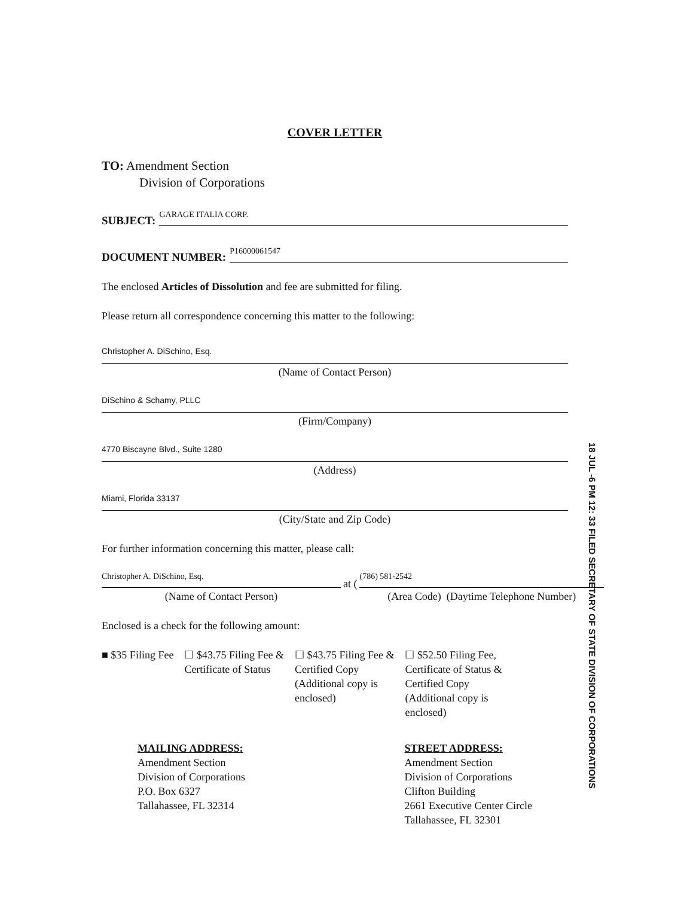COVER LETTER
TO: Amendment Section
Division of Corporations
SUBJECT: GARAGE ITALIA CORP.
DOCUMENT NUMBER: P16000061547
The enclosed Articles of Dissolution and fee are submitted for filing.
Please return all correspondence concerning this matter to the following:
Christopher A. DiSchino, Esq.
(Name of Contact Person)
DiSchino & Schamy, PLLC
(Firm/Company)
4770 Biscayne Blvd., Suite 1280
(Address)
Miami, Florida 33137
(City/State and Zip Code)
For further information concerning this matter, please call:
Christopher A. DiSchino, Esq.
(Name of Contact Person)
at (
(786) 581-2542
(Area Code) (Daytime Telephone Number)
Enclosed is a check for the following amount:
■ $35 Filing Fee ☐ $43.75 Filing Fee &
Certificate of Status
☐ $43.75 Filing Fee &
Certified Copy
(Additional copy is
enclosed)
☐ $52.50 Filing Fee,
Certificate of Status &
Certified Copy
(Additional copy is
enclosed)
MAILING ADDRESS:
Amendment Section
Division of Corporations
P.O. Box 6327
Tallahassee, FL 32314
STREET ADDRESS:
Amendment Section
Division of Corporations
Clifton Building
2661 Executive Center Circle
Tallahassee, FL 32301
18 JUL -6 PM 12: 33 FILED SECRETARY OF STATE DIVISION OF CORPORATIONS